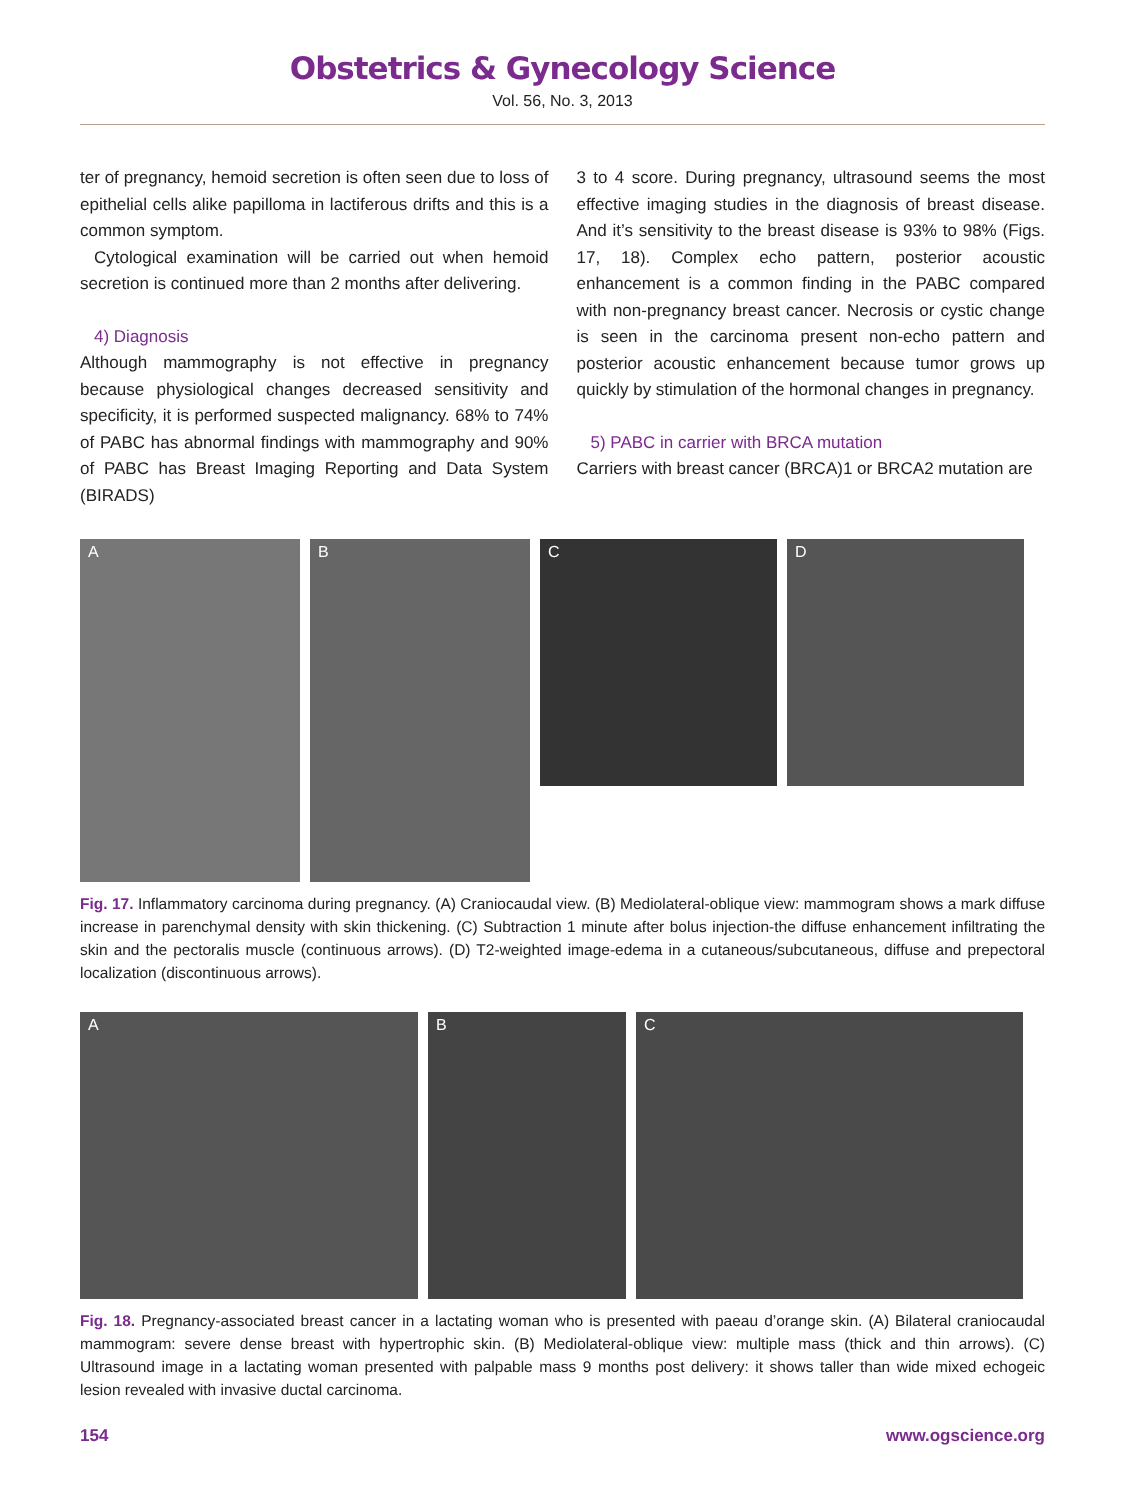Obstetrics & Gynecology Science
Vol. 56, No. 3, 2013
ter of pregnancy, hemoid secretion is often seen due to loss of epithelial cells alike papilloma in lactiferous drifts and this is a common symptom.
Cytological examination will be carried out when hemoid secretion is continued more than 2 months after delivering.
4) Diagnosis
Although mammography is not effective in pregnancy because physiological changes decreased sensitivity and specificity, it is performed suspected malignancy. 68% to 74% of PABC has abnormal findings with mammography and 90% of PABC has Breast Imaging Reporting and Data System (BIRADS)
3 to 4 score. During pregnancy, ultrasound seems the most effective imaging studies in the diagnosis of breast disease. And it’s sensitivity to the breast disease is 93% to 98% (Figs. 17, 18). Complex echo pattern, posterior acoustic enhancement is a common finding in the PABC compared with non-pregnancy breast cancer. Necrosis or cystic change is seen in the carcinoma present non-echo pattern and posterior acoustic enhancement because tumor grows up quickly by stimulation of the hormonal changes in pregnancy.
5) PABC in carrier with BRCA mutation
Carriers with breast cancer (BRCA)1 or BRCA2 mutation are
A B
C D
Fig. 17. Inflammatory carcinoma during pregnancy. (A) Craniocaudal view. (B) Mediolateral-oblique view: mammogram shows a mark diffuse increase in parenchymal density with skin thickening. (C) Subtraction 1 minute after bolus injection-the diffuse enhancement infiltrating the skin and the pectoralis muscle (continuous arrows). (D) T2-weighted image-edema in a cutaneous/subcutaneous, diffuse and prepectoral localization (discontinuous arrows).
A B C
Fig. 18. Pregnancy-associated breast cancer in a lactating woman who is presented with paeau d’orange skin. (A) Bilateral craniocaudal mammogram: severe dense breast with hypertrophic skin. (B) Mediolateral-oblique view: multiple mass (thick and thin arrows). (C) Ultrasound image in a lactating woman presented with palpable mass 9 months post delivery: it shows taller than wide mixed echogeic lesion revealed with invasive ductal carcinoma.
154 www.ogscience.org